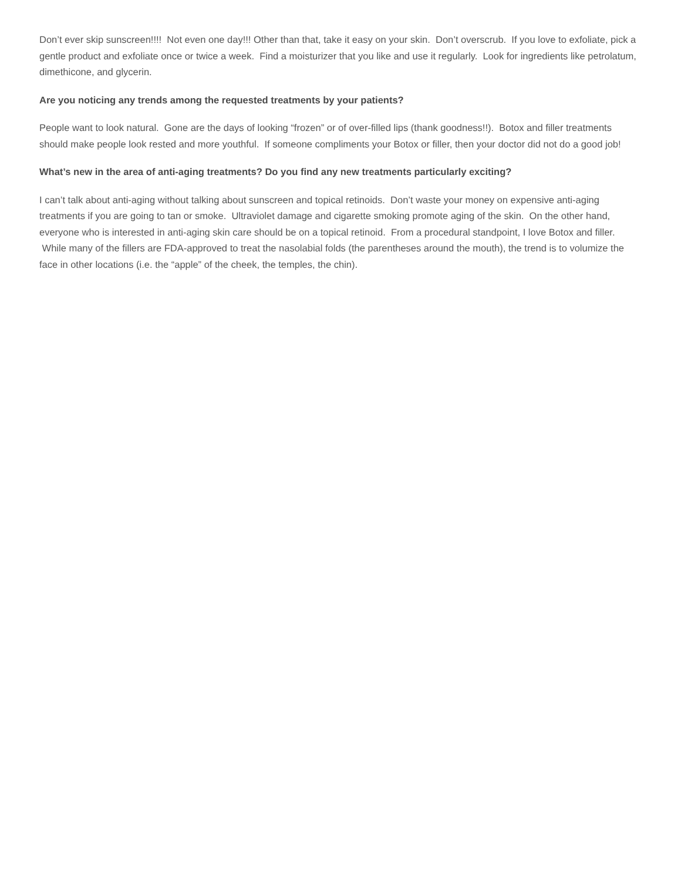Don’t ever skip sunscreen!!!! Not even one day!!! Other than that, take it easy on your skin. Don’t overscrub. If you love to exfoliate, pick a gentle product and exfoliate once or twice a week. Find a moisturizer that you like and use it regularly. Look for ingredients like petrolatum, dimethicone, and glycerin.
Are you noticing any trends among the requested treatments by your patients?
People want to look natural. Gone are the days of looking “frozen” or of over-filled lips (thank goodness!!). Botox and filler treatments should make people look rested and more youthful. If someone compliments your Botox or filler, then your doctor did not do a good job!
What’s new in the area of anti-aging treatments? Do you find any new treatments particularly exciting?
I can’t talk about anti-aging without talking about sunscreen and topical retinoids. Don’t waste your money on expensive anti-aging treatments if you are going to tan or smoke. Ultraviolet damage and cigarette smoking promote aging of the skin. On the other hand, everyone who is interested in anti-aging skin care should be on a topical retinoid. From a procedural standpoint, I love Botox and filler. While many of the fillers are FDA-approved to treat the nasolabial folds (the parentheses around the mouth), the trend is to volumize the face in other locations (i.e. the “apple” of the cheek, the temples, the chin).